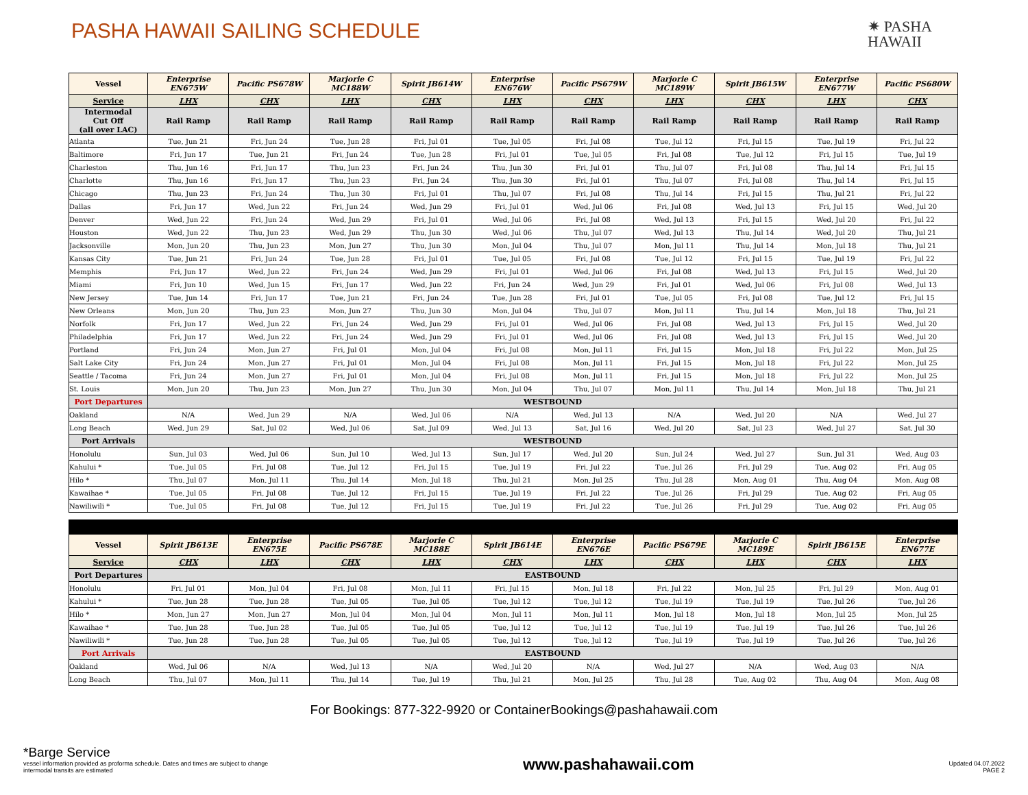PASHA HAWAII SAILING SCHEDULE
✷ PASHA
HAWAII
| Vessel | Enterprise EN675W | Pacific PS678W | Marjorie C MC188W | Spirit JB614W | Enterprise EN676W | Pacific PS679W | Marjorie C MC189W | Spirit JB615W | Enterprise EN677W | Pacific PS680W |
| --- | --- | --- | --- | --- | --- | --- | --- | --- | --- | --- |
| Service | LHX | CHX | LHX | CHX | LHX | CHX | LHX | CHX | LHX | CHX |
| Intermodal Cut Off (all over LAC) | Rail Ramp | Rail Ramp | Rail Ramp | Rail Ramp | Rail Ramp | Rail Ramp | Rail Ramp | Rail Ramp | Rail Ramp | Rail Ramp |
| Atlanta | Tue, Jun 21 | Fri, Jun 24 | Tue, Jun 28 | Fri, Jul 01 | Tue, Jul 05 | Fri, Jul 08 | Tue, Jul 12 | Fri, Jul 15 | Tue, Jul 19 | Fri, Jul 22 |
| Baltimore | Fri, Jun 17 | Tue, Jun 21 | Fri, Jun 24 | Tue, Jun 28 | Fri, Jul 01 | Tue, Jul 05 | Fri, Jul 08 | Tue, Jul 12 | Fri, Jul 15 | Tue, Jul 19 |
| Charleston | Thu, Jun 16 | Fri, Jun 17 | Thu, Jun 23 | Fri, Jun 24 | Thu, Jun 30 | Fri, Jul 01 | Thu, Jul 07 | Fri, Jul 08 | Thu, Jul 14 | Fri, Jul 15 |
| Charlotte | Thu, Jun 16 | Fri, Jun 17 | Thu, Jun 23 | Fri, Jun 24 | Thu, Jun 30 | Fri, Jul 01 | Thu, Jul 07 | Fri, Jul 08 | Thu, Jul 14 | Fri, Jul 15 |
| Chicago | Thu, Jun 23 | Fri, Jun 24 | Thu, Jun 30 | Fri, Jul 01 | Thu, Jul 07 | Fri, Jul 08 | Thu, Jul 14 | Fri, Jul 15 | Thu, Jul 21 | Fri, Jul 22 |
| Dallas | Fri, Jun 17 | Wed, Jun 22 | Fri, Jun 24 | Wed, Jun 29 | Fri, Jul 01 | Wed, Jul 06 | Fri, Jul 08 | Wed, Jul 13 | Fri, Jul 15 | Wed, Jul 20 |
| Denver | Wed, Jun 22 | Fri, Jun 24 | Wed, Jun 29 | Fri, Jul 01 | Wed, Jul 06 | Fri, Jul 08 | Wed, Jul 13 | Fri, Jul 15 | Wed, Jul 20 | Fri, Jul 22 |
| Houston | Wed, Jun 22 | Thu, Jun 23 | Wed, Jun 29 | Thu, Jun 30 | Wed, Jul 06 | Thu, Jul 07 | Wed, Jul 13 | Thu, Jul 14 | Wed, Jul 20 | Thu, Jul 21 |
| Jacksonville | Mon, Jun 20 | Thu, Jun 23 | Mon, Jun 27 | Thu, Jun 30 | Mon, Jul 04 | Thu, Jul 07 | Mon, Jul 11 | Thu, Jul 14 | Mon, Jul 18 | Thu, Jul 21 |
| Kansas City | Tue, Jun 21 | Fri, Jun 24 | Tue, Jun 28 | Fri, Jul 01 | Tue, Jul 05 | Fri, Jul 08 | Tue, Jul 12 | Fri, Jul 15 | Tue, Jul 19 | Fri, Jul 22 |
| Memphis | Fri, Jun 17 | Wed, Jun 22 | Fri, Jun 24 | Wed, Jun 29 | Fri, Jul 01 | Wed, Jul 06 | Fri, Jul 08 | Wed, Jul 13 | Fri, Jul 15 | Wed, Jul 20 |
| Miami | Fri, Jun 10 | Wed, Jun 15 | Fri, Jun 17 | Wed, Jun 22 | Fri, Jun 24 | Wed, Jun 29 | Fri, Jul 01 | Wed, Jul 06 | Fri, Jul 08 | Wed, Jul 13 |
| New Jersey | Tue, Jun 14 | Fri, Jun 17 | Tue, Jun 21 | Fri, Jun 24 | Tue, Jun 28 | Fri, Jul 01 | Tue, Jul 05 | Fri, Jul 08 | Tue, Jul 12 | Fri, Jul 15 |
| New Orleans | Mon, Jun 20 | Thu, Jun 23 | Mon, Jun 27 | Thu, Jun 30 | Mon, Jul 04 | Thu, Jul 07 | Mon, Jul 11 | Thu, Jul 14 | Mon, Jul 18 | Thu, Jul 21 |
| Norfolk | Fri, Jun 17 | Wed, Jun 22 | Fri, Jun 24 | Wed, Jun 29 | Fri, Jul 01 | Wed, Jul 06 | Fri, Jul 08 | Wed, Jul 13 | Fri, Jul 15 | Wed, Jul 20 |
| Philadelphia | Fri, Jun 17 | Wed, Jun 22 | Fri, Jun 24 | Wed, Jun 29 | Fri, Jul 01 | Wed, Jul 06 | Fri, Jul 08 | Wed, Jul 13 | Fri, Jul 15 | Wed, Jul 20 |
| Portland | Fri, Jun 24 | Mon, Jun 27 | Fri, Jul 01 | Mon, Jul 04 | Fri, Jul 08 | Mon, Jul 11 | Fri, Jul 15 | Mon, Jul 18 | Fri, Jul 22 | Mon, Jul 25 |
| Salt Lake City | Fri, Jun 24 | Mon, Jun 27 | Fri, Jul 01 | Mon, Jul 04 | Fri, Jul 08 | Mon, Jul 11 | Fri, Jul 15 | Mon, Jul 18 | Fri, Jul 22 | Mon, Jul 25 |
| Seattle / Tacoma | Fri, Jun 24 | Mon, Jun 27 | Fri, Jul 01 | Mon, Jul 04 | Fri, Jul 08 | Mon, Jul 11 | Fri, Jul 15 | Mon, Jul 18 | Fri, Jul 22 | Mon, Jul 25 |
| St. Louis | Mon, Jun 20 | Thu, Jun 23 | Mon, Jun 27 | Thu, Jun 30 | Mon, Jul 04 | Thu, Jul 07 | Mon, Jul 11 | Thu, Jul 14 | Mon, Jul 18 | Thu, Jul 21 |
| Port Departures | WESTBOUND | | | | | | | | | |
| Oakland | N/A | Wed, Jun 29 | N/A | Wed, Jul 06 | N/A | Wed, Jul 13 | N/A | Wed, Jul 20 | N/A | Wed, Jul 27 |
| Long Beach | Wed, Jun 29 | Sat, Jul 02 | Wed, Jul 06 | Sat, Jul 09 | Wed, Jul 13 | Sat, Jul 16 | Wed, Jul 20 | Sat, Jul 23 | Wed, Jul 27 | Sat, Jul 30 |
| Port Arrivals | WESTBOUND | | | | | | | | | |
| Honolulu | Sun, Jul 03 | Wed, Jul 06 | Sun, Jul 10 | Wed, Jul 13 | Sun, Jul 17 | Wed, Jul 20 | Sun, Jul 24 | Wed, Jul 27 | Sun, Jul 31 | Wed, Aug 03 |
| Kahului * | Tue, Jul 05 | Fri, Jul 08 | Tue, Jul 12 | Fri, Jul 15 | Tue, Jul 19 | Fri, Jul 22 | Tue, Jul 26 | Fri, Jul 29 | Tue, Aug 02 | Fri, Aug 05 |
| Hilo * | Thu, Jul 07 | Mon, Jul 11 | Thu, Jul 14 | Mon, Jul 18 | Thu, Jul 21 | Mon, Jul 25 | Thu, Jul 28 | Mon, Aug 01 | Thu, Aug 04 | Mon, Aug 08 |
| Kawaihae * | Tue, Jul 05 | Fri, Jul 08 | Tue, Jul 12 | Fri, Jul 15 | Tue, Jul 19 | Fri, Jul 22 | Tue, Jul 26 | Fri, Jul 29 | Tue, Aug 02 | Fri, Aug 05 |
| Nawiliwili * | Tue, Jul 05 | Fri, Jul 08 | Tue, Jul 12 | Fri, Jul 15 | Tue, Jul 19 | Fri, Jul 22 | Tue, Jul 26 | Fri, Jul 29 | Tue, Aug 02 | Fri, Aug 05 |
| Vessel | Spirit JB613E | Enterprise EN675E | Pacific PS678E | Marjorie C MC188E | Spirit JB614E | Enterprise EN676E | Pacific PS679E | Marjorie C MC189E | Spirit JB615E | Enterprise EN677E |
| Service | CHX | LHX | CHX | LHX | CHX | LHX | CHX | LHX | CHX | LHX |
| Port Departures | EASTBOUND | | | | | | | | | |
| Honolulu | Fri, Jul 01 | Mon, Jul 04 | Fri, Jul 08 | Mon, Jul 11 | Fri, Jul 15 | Mon, Jul 18 | Fri, Jul 22 | Mon, Jul 25 | Fri, Jul 29 | Mon, Aug 01 |
| Kahului * | Tue, Jun 28 | Tue, Jun 28 | Tue, Jul 05 | Tue, Jul 05 | Tue, Jul 12 | Tue, Jul 12 | Tue, Jul 19 | Tue, Jul 19 | Tue, Jul 26 | Tue, Jul 26 |
| Hilo * | Mon, Jun 27 | Mon, Jun 27 | Mon, Jul 04 | Mon, Jul 04 | Mon, Jul 11 | Mon, Jul 11 | Mon, Jul 18 | Mon, Jul 18 | Mon, Jul 25 | Mon, Jul 25 |
| Kawaihae * | Tue, Jun 28 | Tue, Jun 28 | Tue, Jul 05 | Tue, Jul 05 | Tue, Jul 12 | Tue, Jul 12 | Tue, Jul 19 | Tue, Jul 19 | Tue, Jul 26 | Tue, Jul 26 |
| Nawiliwili * | Tue, Jun 28 | Tue, Jun 28 | Tue, Jul 05 | Tue, Jul 05 | Tue, Jul 12 | Tue, Jul 12 | Tue, Jul 19 | Tue, Jul 19 | Tue, Jul 26 | Tue, Jul 26 |
| Port Arrivals | EASTBOUND | | | | | | | | | |
| Oakland | Wed, Jul 06 | N/A | Wed, Jul 13 | N/A | Wed, Jul 20 | N/A | Wed, Jul 27 | N/A | Wed, Aug 03 | N/A |
| Long Beach | Thu, Jul 07 | Mon, Jul 11 | Thu, Jul 14 | Tue, Jul 19 | Thu, Jul 21 | Mon, Jul 25 | Thu, Jul 28 | Tue, Aug 02 | Thu, Aug 04 | Mon, Aug 08 |
For Bookings: 877-322-9920 or ContainerBookings@pashahawaii.com
*Barge Service
vessel information provided as proforma schedule. Dates and times are subject to change
intermodal transits are estimated
www.pashahawaii.com
Updated 04.07.2022
PAGE 2